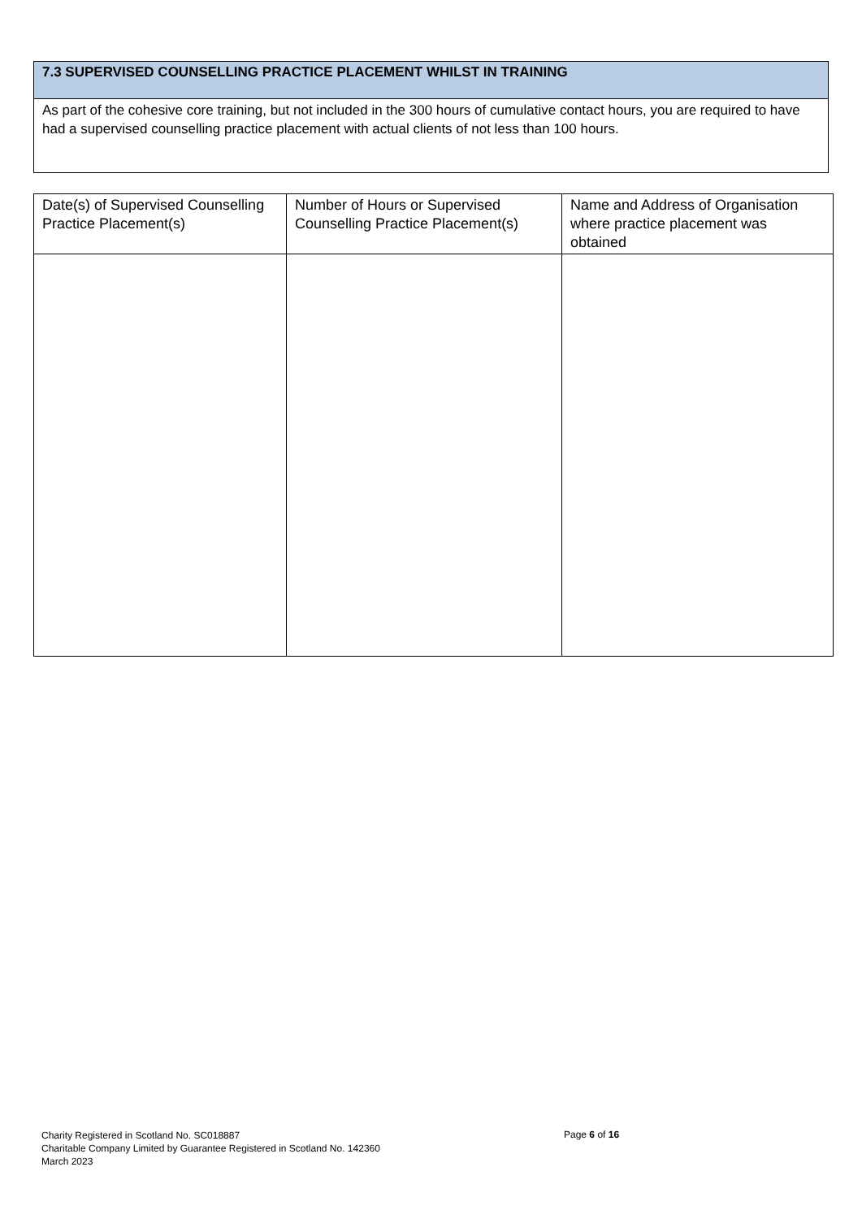7.3 SUPERVISED COUNSELLING PRACTICE PLACEMENT WHILST IN TRAINING
As part of the cohesive core training, but not included in the 300 hours of cumulative contact hours, you are required to have had a supervised counselling practice placement with actual clients of not less than 100 hours.
| Date(s) of Supervised Counselling Practice Placement(s) | Number of Hours or Supervised Counselling Practice Placement(s) | Name and Address of Organisation where practice placement was obtained |
| --- | --- | --- |
Charity Registered in Scotland No. SC018887
Charitable Company Limited by Guarantee Registered in Scotland No. 142360
March 2023
Page 6 of 16